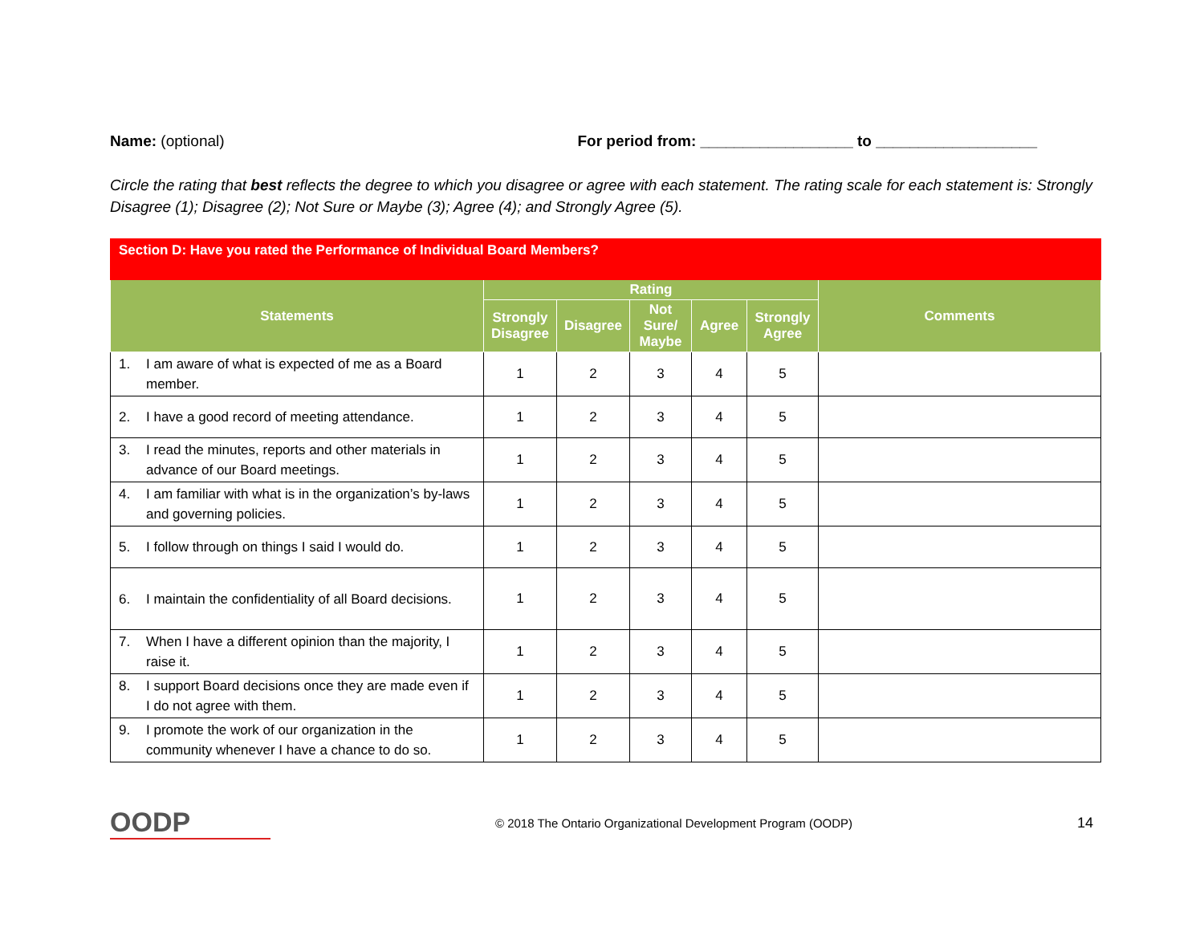Name: (optional) For period from: __________________ to ___________________
Circle the rating that best reflects the degree to which you disagree or agree with each statement. The rating scale for each statement is: Strongly Disagree (1); Disagree (2); Not Sure or Maybe (3); Agree (4); and Strongly Agree (5).
| Section D: Have you rated the Performance of Individual Board Members? | | | | | | |
| --- | --- | --- | --- | --- | --- | --- |
| Statements | Rating | | | | | Comments |
| | Strongly Disagree | Disagree | Not Sure/ Maybe | Agree | Strongly Agree | |
| 1. I am aware of what is expected of me as a Board member. | 1 | 2 | 3 | 4 | 5 | |
| 2. I have a good record of meeting attendance. | 1 | 2 | 3 | 4 | 5 | |
| 3. I read the minutes, reports and other materials in advance of our Board meetings. | 1 | 2 | 3 | 4 | 5 | |
| 4. I am familiar with what is in the organization’s by-laws and governing policies. | 1 | 2 | 3 | 4 | 5 | |
| 5. I follow through on things I said I would do. | 1 | 2 | 3 | 4 | 5 | |
| 6. I maintain the confidentiality of all Board decisions. | 1 | 2 | 3 | 4 | 5 | |
| 7. When I have a different opinion than the majority, I raise it. | 1 | 2 | 3 | 4 | 5 | |
| 8. I support Board decisions once they are made even if I do not agree with them. | 1 | 2 | 3 | 4 | 5 | |
| 9. I promote the work of our organization in the community whenever I have a chance to do so. | 1 | 2 | 3 | 4 | 5 | |
OODP
© 2018 The Ontario Organizational Development Program (OODP)
14